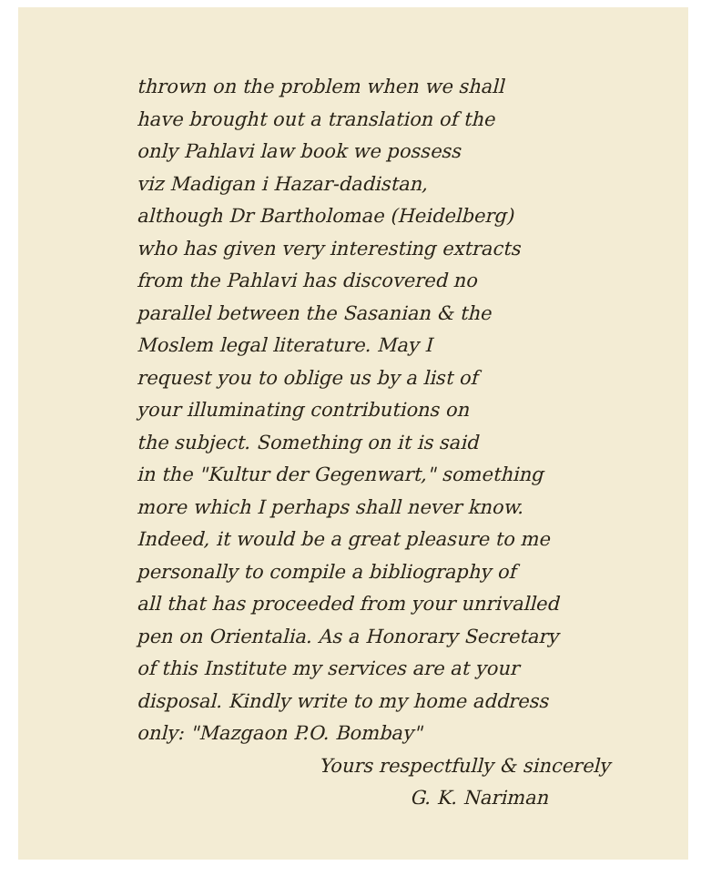thrown on the problem when we shall
have brought out a translation of the
only Pahlavi law book we possess
viz Madigan i Hazar-dadistan,
although Dr Bartholomae (Heidelberg)
who has given very interesting extracts
from the Pahlavi has discovered no
parallel between the Sasanian & the
Moslem legal literature. May I
request you to oblige us by a list of
your illuminating contributions on
the subject. Something on it is said
in the "Kultur der Gegenwart," something
more which I perhaps shall never know.
Indeed, it would be a great pleasure to me
personally to compile a bibliography of
all that has proceeded from your unrivalled
pen on Orientalia. As a Honorary Secretary
of this Institute my services are at your
disposal. Kindly write to my home address
only: "Mazgaon P.O. Bombay"
Yours respectfully & sincerely
G. K. Nariman